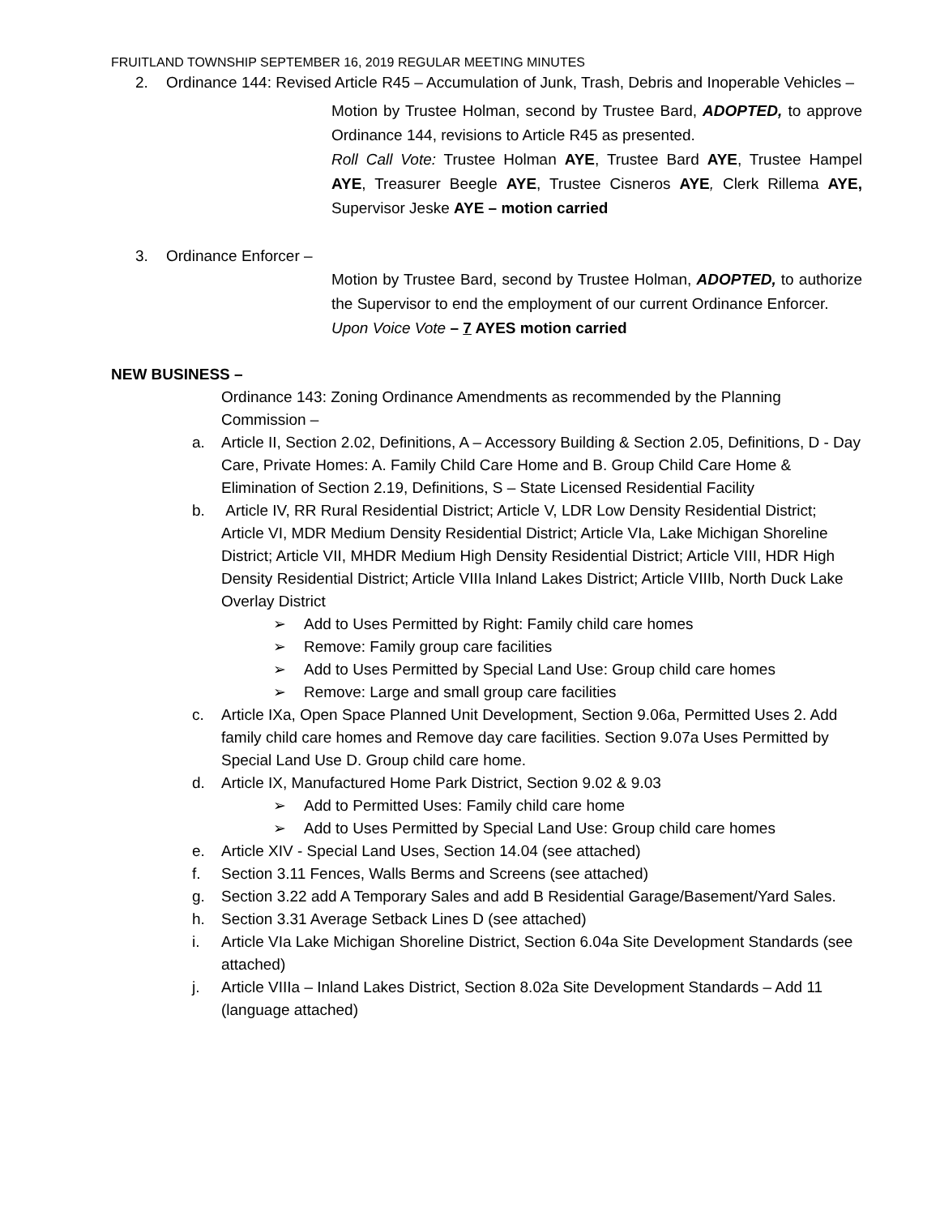FRUITLAND TOWNSHIP SEPTEMBER 16, 2019 REGULAR MEETING MINUTES
2. Ordinance 144: Revised Article R45 – Accumulation of Junk, Trash, Debris and Inoperable Vehicles –
Motion by Trustee Holman, second by Trustee Bard, ADOPTED, to approve Ordinance 144, revisions to Article R45 as presented.
Roll Call Vote: Trustee Holman AYE, Trustee Bard AYE, Trustee Hampel AYE, Treasurer Beegle AYE, Trustee Cisneros AYE, Clerk Rillema AYE, Supervisor Jeske AYE – motion carried
3. Ordinance Enforcer –
Motion by Trustee Bard, second by Trustee Holman, ADOPTED, to authorize the Supervisor to end the employment of our current Ordinance Enforcer.
Upon Voice Vote – 7 AYES motion carried
NEW BUSINESS –
Ordinance 143: Zoning Ordinance Amendments as recommended by the Planning Commission –
a. Article II, Section 2.02, Definitions, A – Accessory Building & Section 2.05, Definitions, D - Day Care, Private Homes: A. Family Child Care Home and B. Group Child Care Home & Elimination of Section 2.19, Definitions, S – State Licensed Residential Facility
b. Article IV, RR Rural Residential District; Article V, LDR Low Density Residential District; Article VI, MDR Medium Density Residential District; Article VIa, Lake Michigan Shoreline District; Article VII, MHDR Medium High Density Residential District; Article VIII, HDR High Density Residential District; Article VIIIa Inland Lakes District; Article VIIIb, North Duck Lake Overlay District
➢ Add to Uses Permitted by Right: Family child care homes
➢ Remove: Family group care facilities
➢ Add to Uses Permitted by Special Land Use: Group child care homes
➢ Remove: Large and small group care facilities
c. Article IXa, Open Space Planned Unit Development, Section 9.06a, Permitted Uses 2. Add family child care homes and Remove day care facilities. Section 9.07a Uses Permitted by Special Land Use D. Group child care home.
d. Article IX, Manufactured Home Park District, Section 9.02 & 9.03
➢ Add to Permitted Uses: Family child care home
➢ Add to Uses Permitted by Special Land Use: Group child care homes
e. Article XIV - Special Land Uses, Section 14.04 (see attached)
f. Section 3.11 Fences, Walls Berms and Screens (see attached)
g. Section 3.22 add A Temporary Sales and add B Residential Garage/Basement/Yard Sales.
h. Section 3.31 Average Setback Lines D (see attached)
i. Article VIa Lake Michigan Shoreline District, Section 6.04a Site Development Standards (see attached)
j. Article VIIIa – Inland Lakes District, Section 8.02a Site Development Standards – Add 11 (language attached)